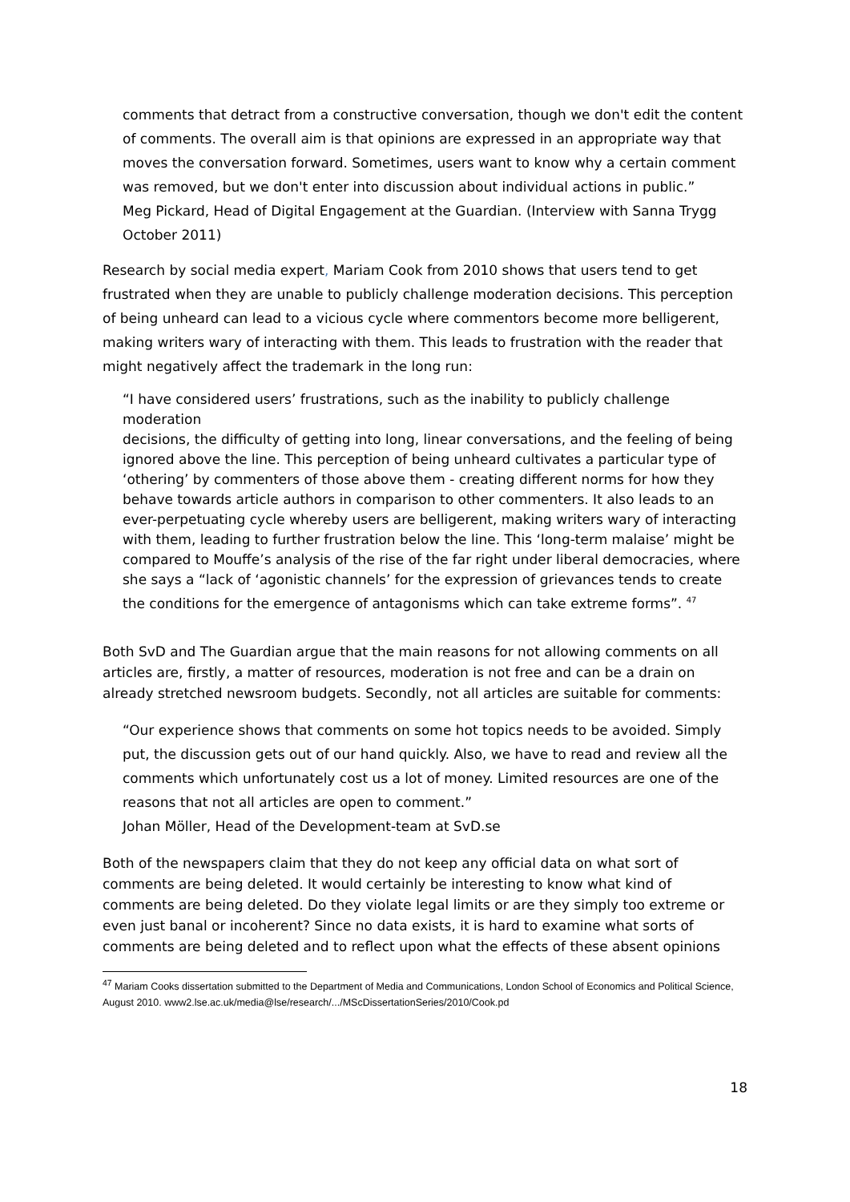comments that detract from a constructive conversation, though we don't edit the content of comments. The overall aim is that opinions are expressed in an appropriate way that moves the conversation forward. Sometimes, users want to know why a certain comment was removed, but we don't enter into discussion about individual actions in public.”
Meg Pickard, Head of Digital Engagement at the Guardian. (Interview with Sanna Trygg October 2011)
Research by social media expert, Mariam Cook from 2010 shows that users tend to get frustrated when they are unable to publicly challenge moderation decisions. This perception of being unheard can lead to a vicious cycle where commentors become more belligerent, making writers wary of interacting with them. This leads to frustration with the reader that might negatively affect the trademark in the long run:
“I have considered users’ frustrations, such as the inability to publicly challenge moderation
decisions, the difficulty of getting into long, linear conversations, and the feeling of being ignored above the line. This perception of being unheard cultivates a particular type of ‘othering’ by commenters of those above them - creating different norms for how they behave towards article authors in comparison to other commenters. It also leads to an ever-perpetuating cycle whereby users are belligerent, making writers wary of interacting with them, leading to further frustration below the line. This ‘long-term malaise’ might be compared to Mouffe’s analysis of the rise of the far right under liberal democracies, where she says a “lack of ‘agonistic channels’ for the expression of grievances tends to create the conditions for the emergence of antagonisms which can take extreme forms”. <sup>47</sup>
Both SvD and The Guardian argue that the main reasons for not allowing comments on all articles are, firstly, a matter of resources, moderation is not free and can be a drain on already stretched newsroom budgets. Secondly, not all articles are suitable for comments:
“Our experience shows that comments on some hot topics needs to be avoided. Simply put, the discussion gets out of our hand quickly. Also, we have to read and review all the comments which unfortunately cost us a lot of money. Limited resources are one of the reasons that not all articles are open to comment.”
Johan Möller, Head of the Development-team at SvD.se
Both of the newspapers claim that they do not keep any official data on what sort of comments are being deleted. It would certainly be interesting to know what kind of comments are being deleted. Do they violate legal limits or are they simply too extreme or even just banal or incoherent? Since no data exists, it is hard to examine what sorts of comments are being deleted and to reflect upon what the effects of these absent opinions
<sup>47</sup> Mariam Cooks dissertation submitted to the Department of Media and Communications, London School of Economics and Political Science, August 2010. www2.lse.ac.uk/media@lse/research/.../MScDissertationSeries/2010/Cook.pd
18